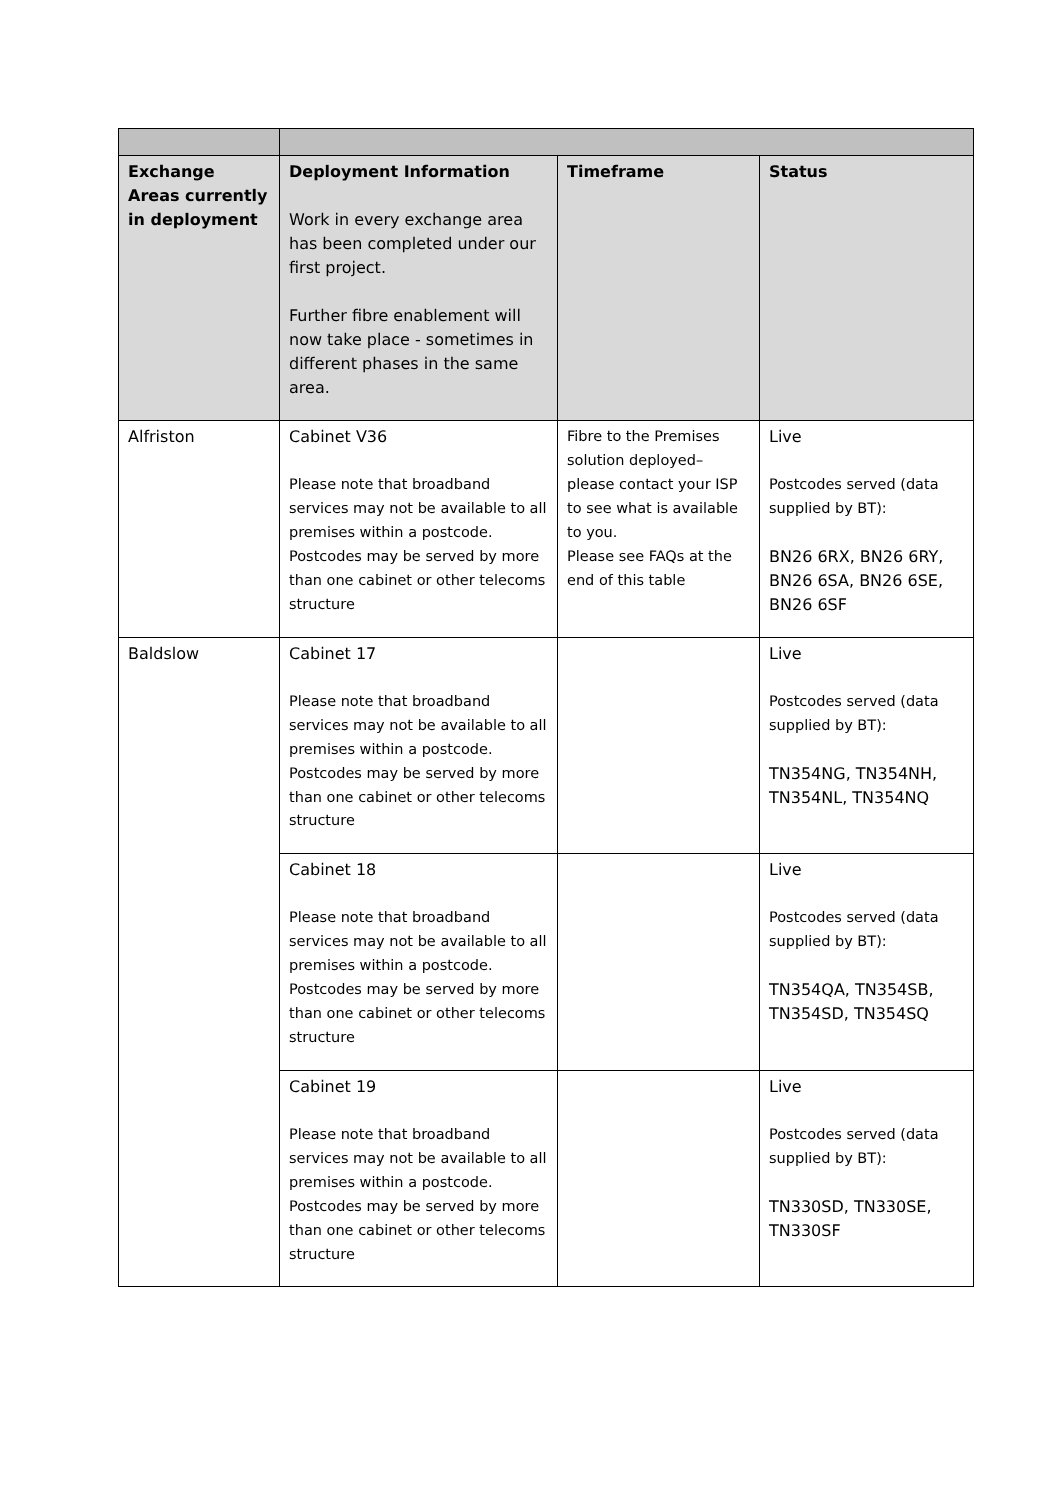| Exchange Areas currently in deployment | Deployment Information Work in every exchange area has been completed under our first project. Further fibre enablement will now take place - sometimes in different phases in the same area. | Timeframe | Status |
| --- | --- | --- | --- |
| Alfriston | Cabinet V36 Please note that broadband services may not be available to all premises within a postcode. Postcodes may be served by more than one cabinet or other telecoms structure | Fibre to the Premises solution deployed– please contact your ISP to see what is available to you. Please see FAQs at the end of this table | Live Postcodes served (data supplied by BT): BN26 6RX, BN26 6RY, BN26 6SA, BN26 6SE, BN26 6SF |
| Baldslow | Cabinet 17 Please note that broadband services may not be available to all premises within a postcode. Postcodes may be served by more than one cabinet or other telecoms structure | | Live Postcodes served (data supplied by BT): TN354NG, TN354NH, TN354NL, TN354NQ |
| | Cabinet 18 Please note that broadband services may not be available to all premises within a postcode. Postcodes may be served by more than one cabinet or other telecoms structure | | Live Postcodes served (data supplied by BT): TN354QA, TN354SB, TN354SD, TN354SQ |
| | Cabinet 19 Please note that broadband services may not be available to all premises within a postcode. Postcodes may be served by more than one cabinet or other telecoms structure | | Live Postcodes served (data supplied by BT): TN330SD, TN330SE, TN330SF |